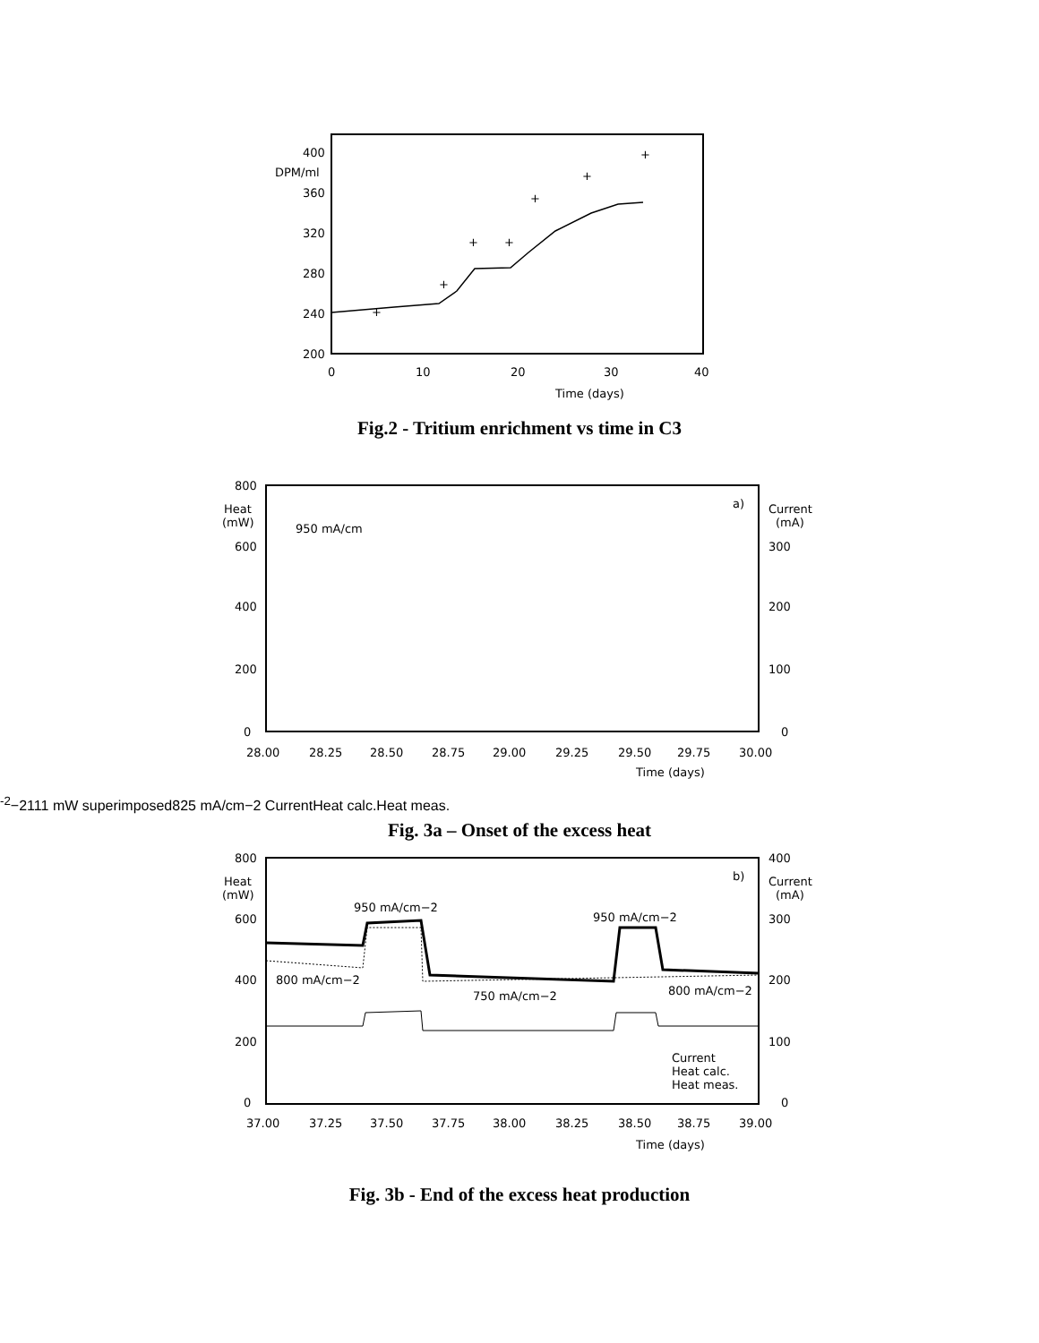400
DPM/ml
360
320
280
240
200
0
10
20
30
40
Time (days)
+
+
+
+
+
+
+
Fig.2 - Tritium enrichment vs time in C3
800
Heat
(mW)
600
400
200
0
Current
(mA)
300
200
100
0
a)
28.00
28.25
28.50
28.75
29.00
29.25
29.50
29.75
30.00
Time (days)
950 mA/cm-2−2
111 mW superimposed
825 mA/cm−2
Current
Heat calc.
Heat meas.
Fig. 3a – Onset of the excess heat
800
Heat
(mW)
600
400
200
0
400
Current
(mA)
300
200
100
0
b)
37.00
37.25
37.50
37.75
38.00
38.25
38.50
38.75
39.00
Time (days)
950 mA/cm−2
950 mA/cm−2
800 mA/cm−2
750 mA/cm−2
800 mA/cm−2
Current
Heat calc.
Heat meas.
Fig. 3b - End of the excess heat production